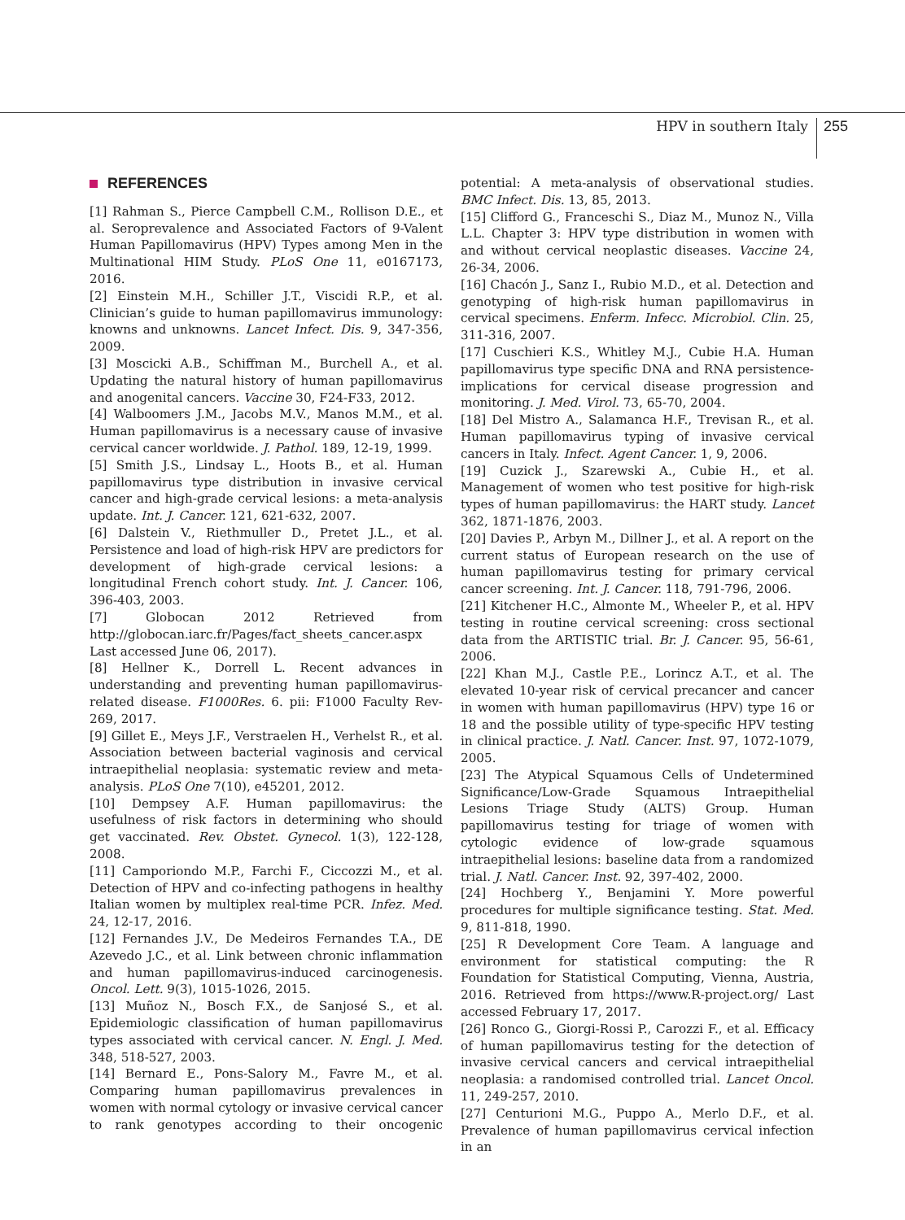HPV in southern Italy 255
REFERENCES
[1] Rahman S., Pierce Campbell C.M., Rollison D.E., et al. Seroprevalence and Associated Factors of 9-Valent Human Papillomavirus (HPV) Types among Men in the Multinational HIM Study. PLoS One 11, e0167173, 2016.
[2] Einstein M.H., Schiller J.T., Viscidi R.P., et al. Clinician’s guide to human papillomavirus immunology: knowns and unknowns. Lancet Infect. Dis. 9, 347-356, 2009.
[3] Moscicki A.B., Schiffman M., Burchell A., et al. Updating the natural history of human papillomavirus and anogenital cancers. Vaccine 30, F24-F33, 2012.
[4] Walboomers J.M., Jacobs M.V., Manos M.M., et al. Human papillomavirus is a necessary cause of invasive cervical cancer worldwide. J. Pathol. 189, 12-19, 1999.
[5] Smith J.S., Lindsay L., Hoots B., et al. Human papillomavirus type distribution in invasive cervical cancer and high-grade cervical lesions: a meta-analysis update. Int. J. Cancer. 121, 621-632, 2007.
[6] Dalstein V., Riethmuller D., Pretet J.L., et al. Persistence and load of high-risk HPV are predictors for development of high-grade cervical lesions: a longitudinal French cohort study. Int. J. Cancer. 106, 396-403, 2003.
[7] Globocan 2012 Retrieved from http://globocan.iarc.fr/Pages/fact_sheets_cancer.aspx Last accessed June 06, 2017).
[8] Hellner K., Dorrell L. Recent advances in understanding and preventing human papillomavirus-related disease. F1000Res. 6. pii: F1000 Faculty Rev-269, 2017.
[9] Gillet E., Meys J.F., Verstraelen H., Verhelst R., et al. Association between bacterial vaginosis and cervical intraepithelial neoplasia: systematic review and meta-analysis. PLoS One 7(10), e45201, 2012.
[10] Dempsey A.F. Human papillomavirus: the usefulness of risk factors in determining who should get vaccinated. Rev. Obstet. Gynecol. 1(3), 122-128, 2008.
[11] Camporiondo M.P., Farchi F., Ciccozzi M., et al. Detection of HPV and co-infecting pathogens in healthy Italian women by multiplex real-time PCR. Infez. Med. 24, 12-17, 2016.
[12] Fernandes J.V., De Medeiros Fernandes T.A., DE Azevedo J.C., et al. Link between chronic inflammation and human papillomavirus-induced carcinogenesis. Oncol. Lett. 9(3), 1015-1026, 2015.
[13] Muñoz N., Bosch F.X., de Sanjosé S., et al. Epidemiologic classification of human papillomavirus types associated with cervical cancer. N. Engl. J. Med. 348, 518-527, 2003.
[14] Bernard E., Pons-Salory M., Favre M., et al. Comparing human papillomavirus prevalences in women with normal cytology or invasive cervical cancer to rank genotypes according to their oncogenic potential: A meta-analysis of observational studies. BMC Infect. Dis. 13, 85, 2013.
[15] Clifford G., Franceschi S., Diaz M., Munoz N., Villa L.L. Chapter 3: HPV type distribution in women with and without cervical neoplastic diseases. Vaccine 24, 26-34, 2006.
[16] Chacón J., Sanz I., Rubio M.D., et al. Detection and genotyping of high-risk human papillomavirus in cervical specimens. Enferm. Infecc. Microbiol. Clin. 25, 311-316, 2007.
[17] Cuschieri K.S., Whitley M.J., Cubie H.A. Human papillomavirus type specific DNA and RNA persistence-implications for cervical disease progression and monitoring. J. Med. Virol. 73, 65-70, 2004.
[18] Del Mistro A., Salamanca H.F., Trevisan R., et al. Human papillomavirus typing of invasive cervical cancers in Italy. Infect. Agent Cancer. 1, 9, 2006.
[19] Cuzick J., Szarewski A., Cubie H., et al. Management of women who test positive for high-risk types of human papillomavirus: the HART study. Lancet 362, 1871-1876, 2003.
[20] Davies P., Arbyn M., Dillner J., et al. A report on the current status of European research on the use of human papillomavirus testing for primary cervical cancer screening. Int. J. Cancer. 118, 791-796, 2006.
[21] Kitchener H.C., Almonte M., Wheeler P., et al. HPV testing in routine cervical screening: cross sectional data from the ARTISTIC trial. Br. J. Cancer. 95, 56-61, 2006.
[22] Khan M.J., Castle P.E., Lorincz A.T., et al. The elevated 10-year risk of cervical precancer and cancer in women with human papillomavirus (HPV) type 16 or 18 and the possible utility of type-specific HPV testing in clinical practice. J. Natl. Cancer. Inst. 97, 1072-1079, 2005.
[23] The Atypical Squamous Cells of Undetermined Significance/Low-Grade Squamous Intraepithelial Lesions Triage Study (ALTS) Group. Human papillomavirus testing for triage of women with cytologic evidence of low-grade squamous intraepithelial lesions: baseline data from a randomized trial. J. Natl. Cancer. Inst. 92, 397-402, 2000.
[24] Hochberg Y., Benjamini Y. More powerful procedures for multiple significance testing. Stat. Med. 9, 811-818, 1990.
[25] R Development Core Team. A language and environment for statistical computing: the R Foundation for Statistical Computing, Vienna, Austria, 2016. Retrieved from https://www.R-project.org/ Last accessed February 17, 2017.
[26] Ronco G., Giorgi-Rossi P., Carozzi F., et al. Efficacy of human papillomavirus testing for the detection of invasive cervical cancers and cervical intraepithelial neoplasia: a randomised controlled trial. Lancet Oncol. 11, 249-257, 2010.
[27] Centurioni M.G., Puppo A., Merlo D.F., et al. Prevalence of human papillomavirus cervical infection in an